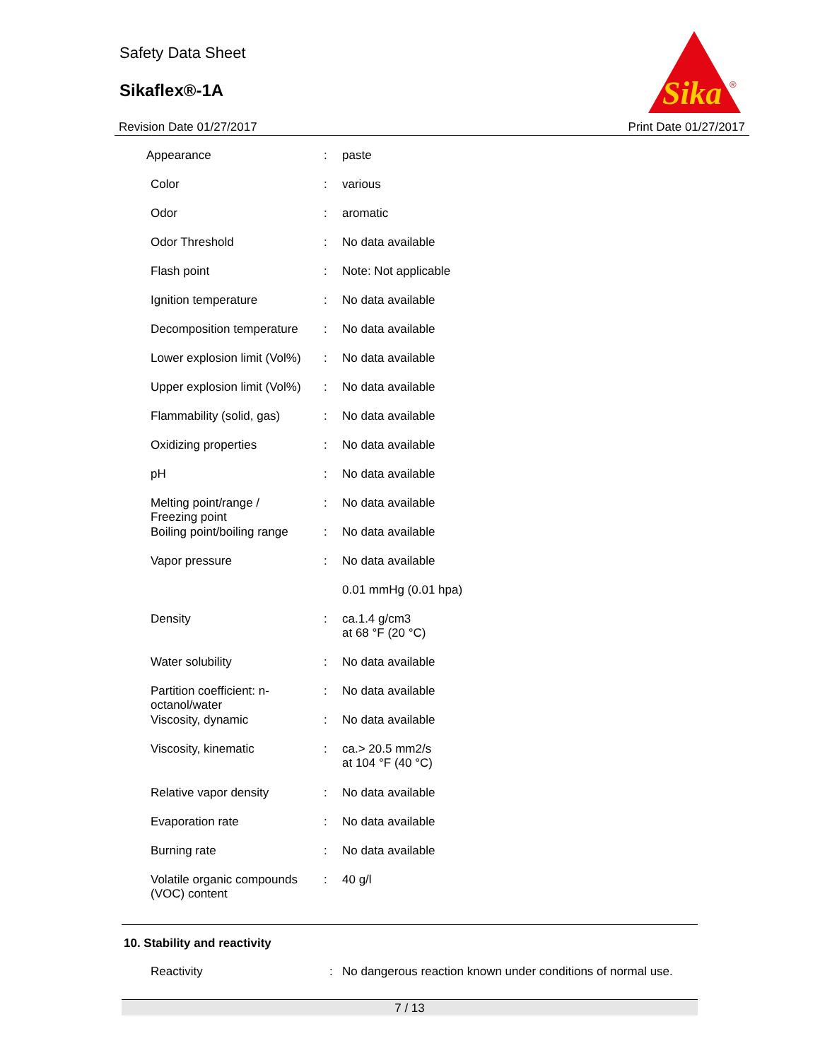Safety Data Sheet
Sikaflex®-1A
Sika
®
Revision Date 01/27/2017 Print Date 01/27/2017
| Appearance | : | paste |
| Color | : | various |
| Odor | : | aromatic |
| Odor Threshold | : | No data available |
| Flash point | : | Note: Not applicable |
| Ignition temperature | : | No data available |
| Decomposition temperature | : | No data available |
| Lower explosion limit (Vol%) | : | No data available |
| Upper explosion limit (Vol%) | : | No data available |
| Flammability (solid, gas) | : | No data available |
| Oxidizing properties | : | No data available |
| pH | : | No data available |
| Melting point/range / Freezing point | : | No data available |
| Boiling point/boiling range | : | No data available |
| Vapor pressure | : | No data available |
| | | 0.01 mmHg (0.01 hpa) |
| Density | : | ca.1.4 g/cm3 at 68 °F (20 °C) |
| Water solubility | : | No data available |
| Partition coefficient: n- octanol/water | : | No data available |
| Viscosity, dynamic | : | No data available |
| Viscosity, kinematic | : | ca.> 20.5 mm2/s at 104 °F (40 °C) |
| Relative vapor density | : | No data available |
| Evaporation rate | : | No data available |
| Burning rate | : | No data available |
| Volatile organic compounds (VOC) content | : | 40 g/l |
10. Stability and reactivity
Reactivity: No dangerous reaction known under conditions of normal use.
7 / 13